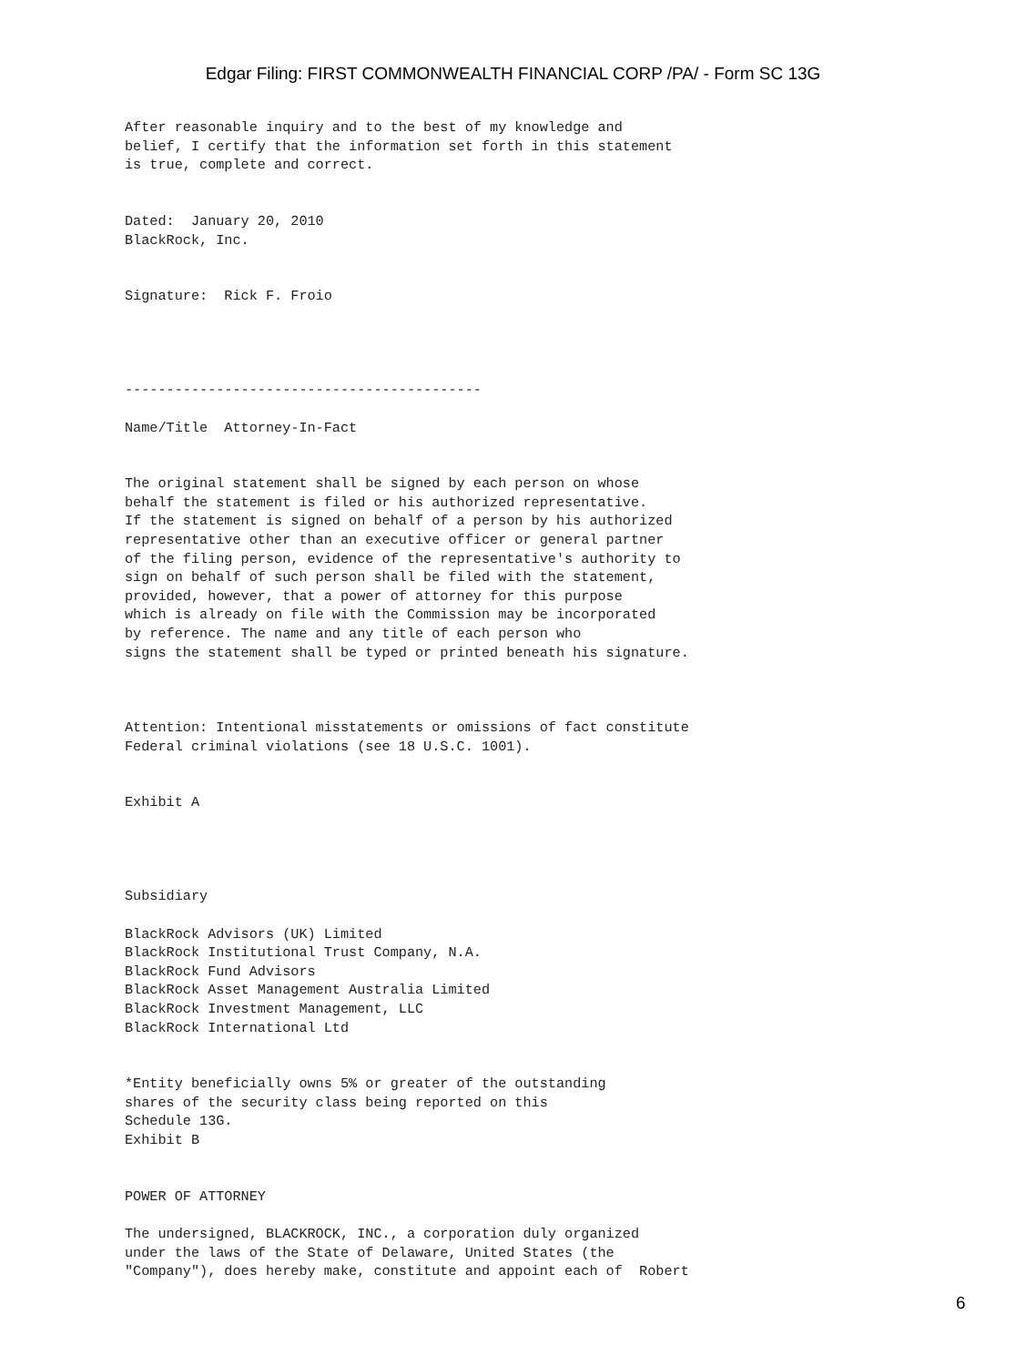Edgar Filing: FIRST COMMONWEALTH FINANCIAL CORP /PA/ - Form SC 13G
After reasonable inquiry and to the best of my knowledge and
belief, I certify that the information set forth in this statement
is true, complete and correct.


Dated:  January 20, 2010
BlackRock, Inc.


Signature:  Rick F. Froio




-------------------------------------------

Name/Title  Attorney-In-Fact


The original statement shall be signed by each person on whose
behalf the statement is filed or his authorized representative.
If the statement is signed on behalf of a person by his authorized
representative other than an executive officer or general partner
of the filing person, evidence of the representative's authority to
sign on behalf of such person shall be filed with the statement,
provided, however, that a power of attorney for this purpose
which is already on file with the Commission may be incorporated
by reference. The name and any title of each person who
signs the statement shall be typed or printed beneath his signature.



Attention: Intentional misstatements or omissions of fact constitute
Federal criminal violations (see 18 U.S.C. 1001).


Exhibit A




Subsidiary

BlackRock Advisors (UK) Limited
BlackRock Institutional Trust Company, N.A.
BlackRock Fund Advisors
BlackRock Asset Management Australia Limited
BlackRock Investment Management, LLC
BlackRock International Ltd


*Entity beneficially owns 5% or greater of the outstanding
shares of the security class being reported on this
Schedule 13G.
Exhibit B


POWER OF ATTORNEY

The undersigned, BLACKROCK, INC., a corporation duly organized
under the laws of the State of Delaware, United States (the
"Company"), does hereby make, constitute and appoint each of  Robert
6